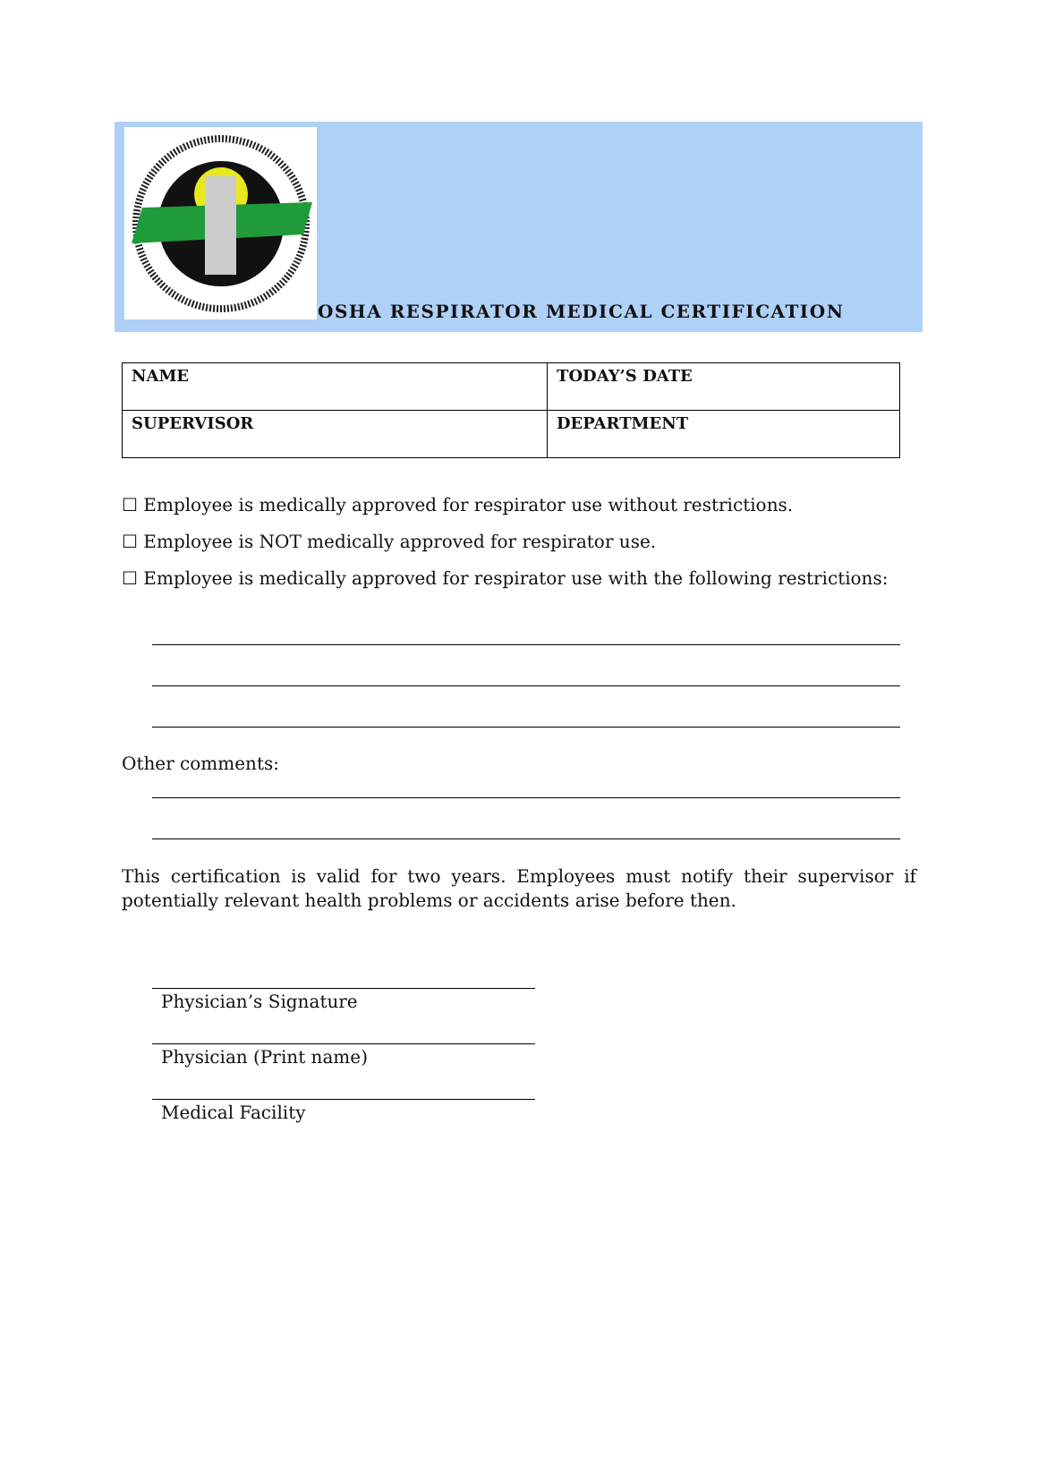OSHA RESPIRATOR MEDICAL CERTIFICATION
| NAME | TODAY’S DATE |
| SUPERVISOR | DEPARTMENT |
☐ Employee is medically approved for respirator use without restrictions.
☐ Employee is NOT medically approved for respirator use.
☐ Employee is medically approved for respirator use with the following restrictions:
Other comments:
This certification is valid for two years. Employees must notify their supervisor if potentially relevant health problems or accidents arise before then.
Physician’s Signature
Physician (Print name)
Medical Facility